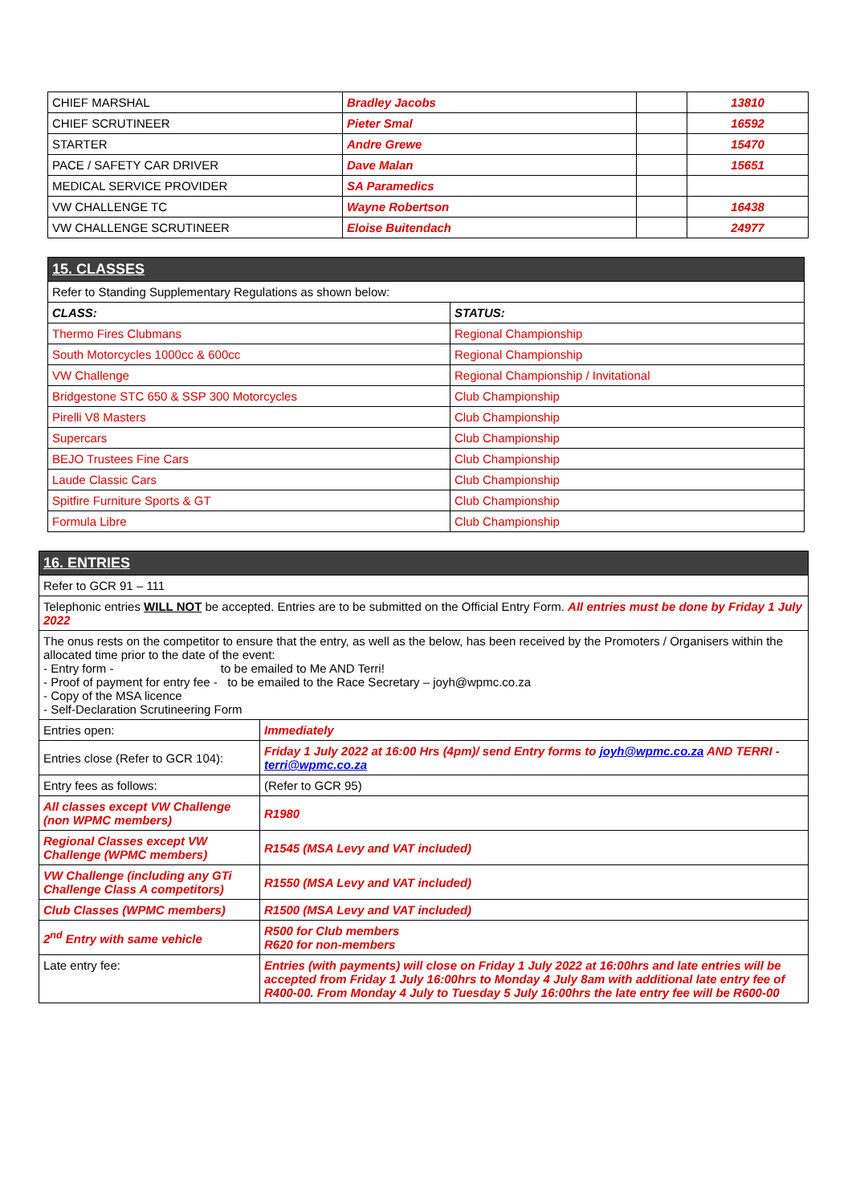| CHIEF MARSHAL | Bradley Jacobs | | 13810 |
| CHIEF SCRUTINEER | Pieter Smal | | 16592 |
| STARTER | Andre Grewe | | 15470 |
| PACE / SAFETY CAR DRIVER | Dave Malan | | 15651 |
| MEDICAL SERVICE PROVIDER | SA Paramedics | | |
| VW CHALLENGE TC | Wayne Robertson | | 16438 |
| VW CHALLENGE SCRUTINEER | Eloise Buitendach | | 24977 |
| 15. CLASSES | |
| --- | --- |
| Refer to Standing Supplementary Regulations as shown below: | |
| CLASS: | STATUS: |
| Thermo Fires Clubmans | Regional Championship |
| South Motorcycles 1000cc & 600cc | Regional Championship |
| VW Challenge | Regional Championship / Invitational |
| Bridgestone STC 650 & SSP 300 Motorcycles | Club Championship |
| Pirelli V8 Masters | Club Championship |
| Supercars | Club Championship |
| BEJO Trustees Fine Cars | Club Championship |
| Laude Classic Cars | Club Championship |
| Spitfire Furniture Sports & GT | Club Championship |
| Formula Libre | Club Championship |
| 16. ENTRIES | |
| --- | --- |
| Refer to GCR 91 – 111 | |
| Telephonic entries WILL NOT be accepted. Entries are to be submitted on the Official Entry Form. All entries must be done by Friday 1 July 2022 | |
| The onus rests on the competitor to ensure that the entry, as well as the below, has been received by the Promoters / Organisers within the allocated time prior to the date of the event: - Entry form - to be emailed to Me AND Terri! - Proof of payment for entry fee - to be emailed to the Race Secretary – joyh@wpmc.co.za - Copy of the MSA licence - Self-Declaration Scrutineering Form | |
| Entries open: | Immediately |
| Entries close (Refer to GCR 104): | Friday 1 July 2022 at 16:00 Hrs (4pm)/ send Entry forms to joyh@wpmc.co.za AND TERRI - terri@wpmc.co.za |
| Entry fees as follows: | (Refer to GCR 95) |
| All classes except VW Challenge (non WPMC members) | R1980 |
| Regional Classes except VW Challenge (WPMC members) | R1545 (MSA Levy and VAT included) |
| VW Challenge (including any GTi Challenge Class A competitors) | R1550 (MSA Levy and VAT included) |
| Club Classes (WPMC members) | R1500 (MSA Levy and VAT included) |
| 2<sup>nd</sup> Entry with same vehicle | R500 for Club members R620 for non-members |
| Late entry fee: | Entries (with payments) will close on Friday 1 July 2022 at 16:00hrs and late entries will be accepted from Friday 1 July 16:00hrs to Monday 4 July 8am with additional late entry fee of R400-00. From Monday 4 July to Tuesday 5 July 16:00hrs the late entry fee will be R600-00 |